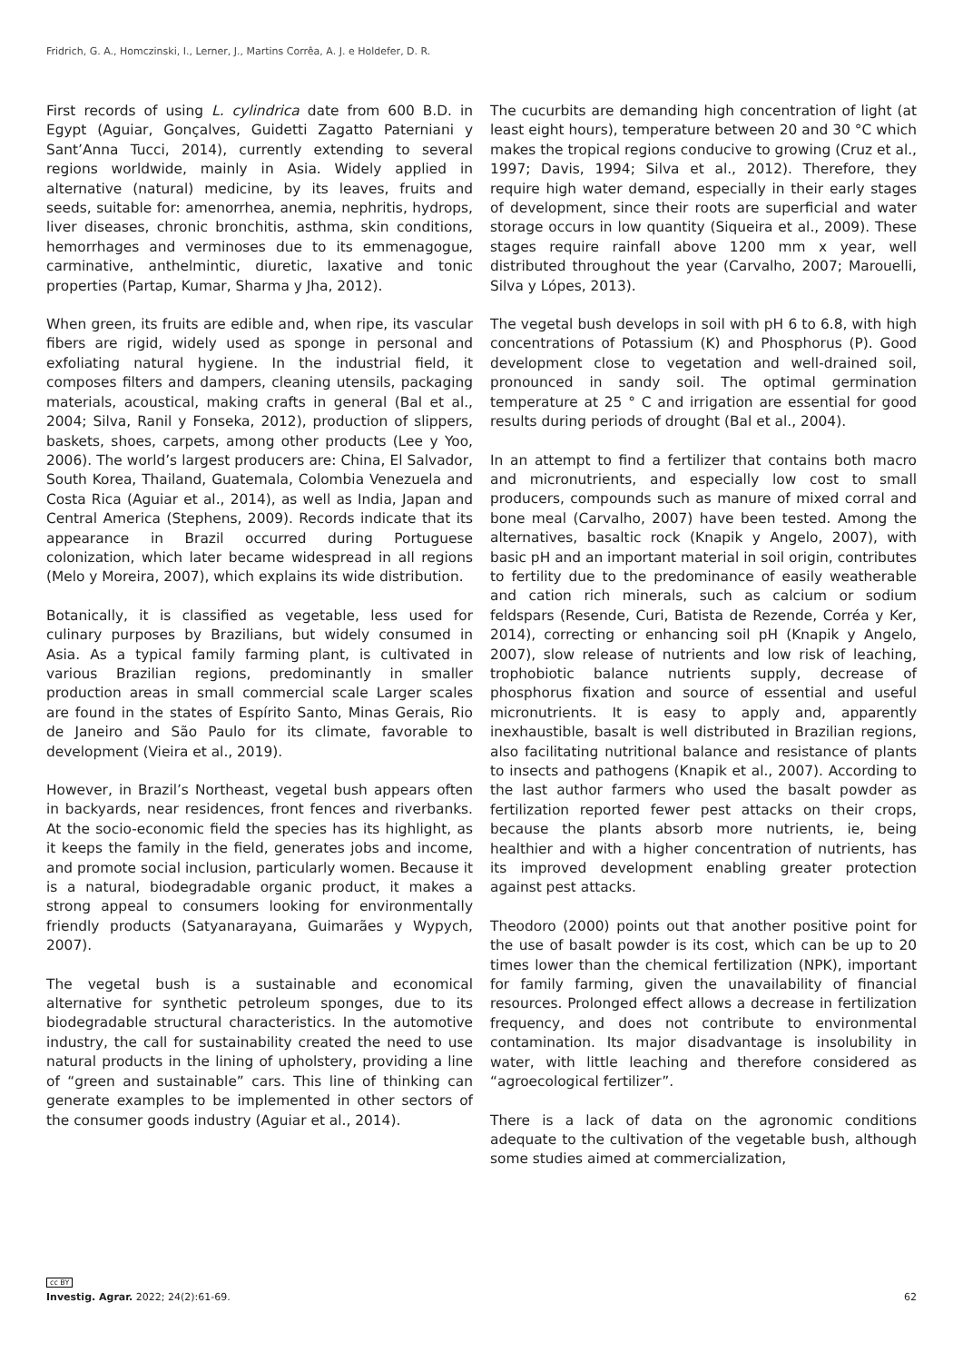Fridrich, G. A., Homczinski, I., Lerner, J., Martins Corrêa, A. J. e Holdefer, D. R.
First records of using L. cylindrica date from 600 B.D. in Egypt (Aguiar, Gonçalves, Guidetti Zagatto Paterniani y Sant’Anna Tucci, 2014), currently extending to several regions worldwide, mainly in Asia. Widely applied in alternative (natural) medicine, by its leaves, fruits and seeds, suitable for: amenorrhea, anemia, nephritis, hydrops, liver diseases, chronic bronchitis, asthma, skin conditions, hemorrhages and verminoses due to its emmenagogue, carminative, anthelmintic, diuretic, laxative and tonic properties (Partap, Kumar, Sharma y Jha, 2012).
When green, its fruits are edible and, when ripe, its vascular fibers are rigid, widely used as sponge in personal and exfoliating natural hygiene. In the industrial field, it composes filters and dampers, cleaning utensils, packaging materials, acoustical, making crafts in general (Bal et al., 2004; Silva, Ranil y Fonseka, 2012), production of slippers, baskets, shoes, carpets, among other products (Lee y Yoo, 2006). The world’s largest producers are: China, El Salvador, South Korea, Thailand, Guatemala, Colombia Venezuela and Costa Rica (Aguiar et al., 2014), as well as India, Japan and Central America (Stephens, 2009). Records indicate that its appearance in Brazil occurred during Portuguese colonization, which later became widespread in all regions (Melo y Moreira, 2007), which explains its wide distribution.
Botanically, it is classified as vegetable, less used for culinary purposes by Brazilians, but widely consumed in Asia. As a typical family farming plant, is cultivated in various Brazilian regions, predominantly in smaller production areas in small commercial scale Larger scales are found in the states of Espírito Santo, Minas Gerais, Rio de Janeiro and São Paulo for its climate, favorable to development (Vieira et al., 2019).
However, in Brazil’s Northeast, vegetal bush appears often in backyards, near residences, front fences and riverbanks. At the socio-economic field the species has its highlight, as it keeps the family in the field, generates jobs and income, and promote social inclusion, particularly women. Because it is a natural, biodegradable organic product, it makes a strong appeal to consumers looking for environmentally friendly products (Satyanarayana, Guimarães y Wypych, 2007).
The vegetal bush is a sustainable and economical alternative for synthetic petroleum sponges, due to its biodegradable structural characteristics. In the automotive industry, the call for sustainability created the need to use natural products in the lining of upholstery, providing a line of “green and sustainable” cars. This line of thinking can generate examples to be implemented in other sectors of the consumer goods industry (Aguiar et al., 2014).
The cucurbits are demanding high concentration of light (at least eight hours), temperature between 20 and 30 °C which makes the tropical regions conducive to growing (Cruz et al., 1997; Davis, 1994; Silva et al., 2012). Therefore, they require high water demand, especially in their early stages of development, since their roots are superficial and water storage occurs in low quantity (Siqueira et al., 2009). These stages require rainfall above 1200 mm x year, well distributed throughout the year (Carvalho, 2007; Marouelli, Silva y Lópes, 2013).
The vegetal bush develops in soil with pH 6 to 6.8, with high concentrations of Potassium (K) and Phosphorus (P). Good development close to vegetation and well-drained soil, pronounced in sandy soil. The optimal germination temperature at 25 ° C and irrigation are essential for good results during periods of drought (Bal et al., 2004).
In an attempt to find a fertilizer that contains both macro and micronutrients, and especially low cost to small producers, compounds such as manure of mixed corral and bone meal (Carvalho, 2007) have been tested. Among the alternatives, basaltic rock (Knapik y Angelo, 2007), with basic pH and an important material in soil origin, contributes to fertility due to the predominance of easily weatherable and cation rich minerals, such as calcium or sodium feldspars (Resende, Curi, Batista de Rezende, Corréa y Ker, 2014), correcting or enhancing soil pH (Knapik y Angelo, 2007), slow release of nutrients and low risk of leaching, trophobiotic balance nutrients supply, decrease of phosphorus fixation and source of essential and useful micronutrients. It is easy to apply and, apparently inexhaustible, basalt is well distributed in Brazilian regions, also facilitating nutritional balance and resistance of plants to insects and pathogens (Knapik et al., 2007). According to the last author farmers who used the basalt powder as fertilization reported fewer pest attacks on their crops, because the plants absorb more nutrients, ie, being healthier and with a higher concentration of nutrients, has its improved development enabling greater protection against pest attacks.
Theodoro (2000) points out that another positive point for the use of basalt powder is its cost, which can be up to 20 times lower than the chemical fertilization (NPK), important for family farming, given the unavailability of financial resources. Prolonged effect allows a decrease in fertilization frequency, and does not contribute to environmental contamination. Its major disadvantage is insolubility in water, with little leaching and therefore considered as “agroecological fertilizer”.
There is a lack of data on the agronomic conditions adequate to the cultivation of the vegetable bush, although some studies aimed at commercialization,
cc BY
Investig. Agrar. 2022; 24(2):61-69. 62